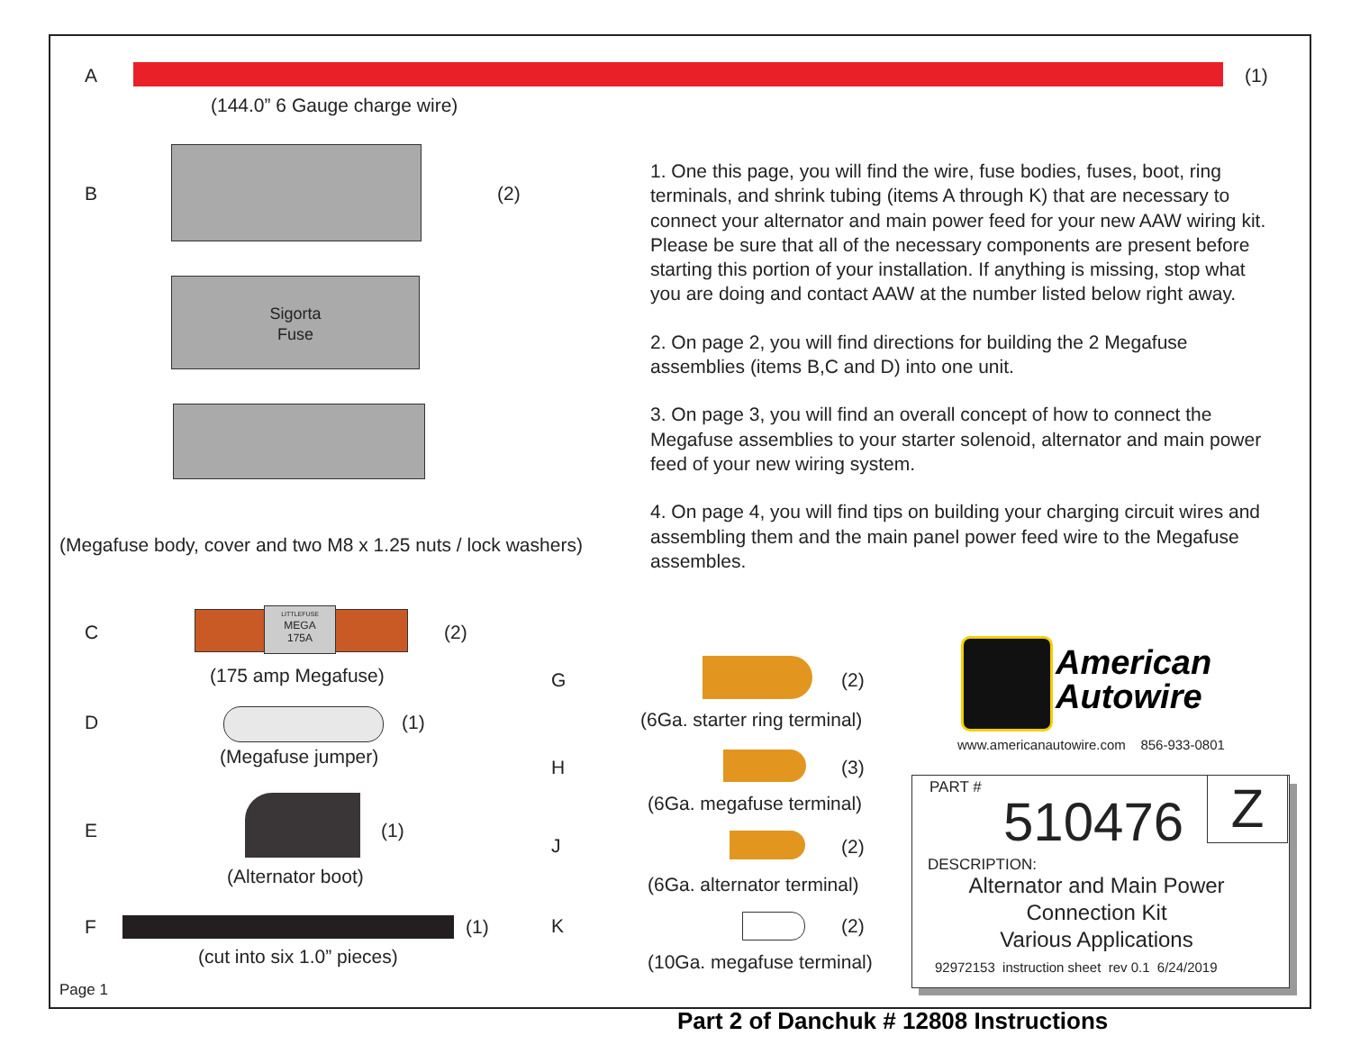A (1)
(144.0” 6 Gauge charge wire)
B (2)
Sigorta
Fuse
(Megafuse body, cover and two M8 x 1.25 nuts / lock washers)
1. One this page, you will find the wire, fuse bodies, fuses, boot, ring terminals, and shrink tubing (items A through K) that are necessary to connect your alternator and main power feed for your new AAW wiring kit. Please be sure that all of the necessary components are present before starting this portion of your installation. If anything is missing, stop what you are doing and contact AAW at the number listed below right away.
2. On page 2, you will find directions for building the 2 Megafuse assemblies (items B,C and D) into one unit.
3. On page 3, you will find an overall concept of how to connect the Megafuse assemblies to your starter solenoid, alternator and main power feed of your new wiring system.
4. On page 4, you will find tips on building your charging circuit wires and assembling them and the main panel power feed wire to the Megafuse assembles.
C
LITTLEFUSE
MEGA
175A
(2)
(175 amp Megafuse)
D (1)
(Megafuse jumper)
E (1)
(Alternator boot)
F (1)
(cut into six 1.0” pieces)
Page 1
G (2)
(6Ga. starter ring terminal)
H (3)
(6Ga. megafuse terminal)
J (2)
(6Ga. alternator terminal)
K (2)
(10Ga. megafuse terminal)
American
Autowire
www.americanautowire.com 856-933-0801
Z
PART #
510476
DESCRIPTION:
Alternator and Main Power
Connection Kit
Various Applications
92972153 instruction sheet rev 0.1 6/24/2019
Part 2 of Danchuk # 12808 Instructions